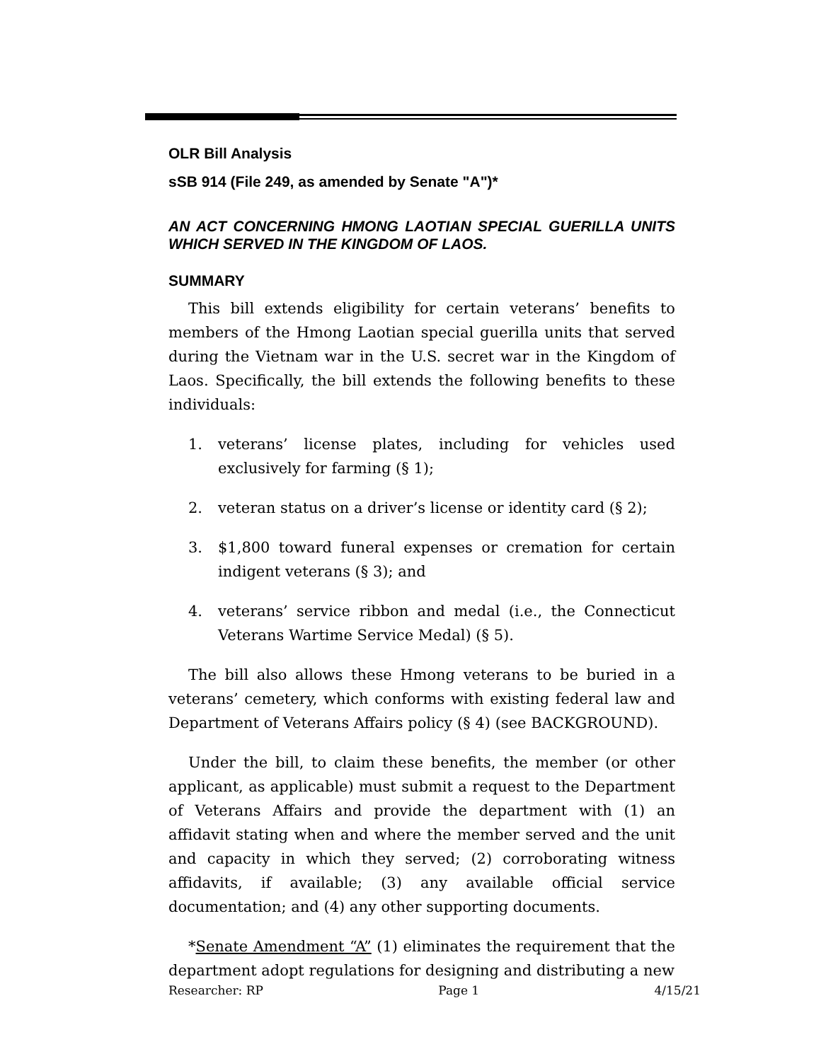OLR Bill Analysis
sSB 914 (File 249, as amended by Senate "A")*
AN ACT CONCERNING HMONG LAOTIAN SPECIAL GUERILLA UNITS WHICH SERVED IN THE KINGDOM OF LAOS.
SUMMARY
This bill extends eligibility for certain veterans’ benefits to members of the Hmong Laotian special guerilla units that served during the Vietnam war in the U.S. secret war in the Kingdom of Laos. Specifically, the bill extends the following benefits to these individuals:
1. veterans’ license plates, including for vehicles used exclusively for farming (§ 1);
2. veteran status on a driver’s license or identity card (§ 2);
3. $1,800 toward funeral expenses or cremation for certain indigent veterans (§ 3); and
4. veterans’ service ribbon and medal (i.e., the Connecticut Veterans Wartime Service Medal) (§ 5).
The bill also allows these Hmong veterans to be buried in a veterans’ cemetery, which conforms with existing federal law and Department of Veterans Affairs policy (§ 4) (see BACKGROUND).
Under the bill, to claim these benefits, the member (or other applicant, as applicable) must submit a request to the Department of Veterans Affairs and provide the department with (1) an affidavit stating when and where the member served and the unit and capacity in which they served; (2) corroborating witness affidavits, if available; (3) any available official service documentation; and (4) any other supporting documents.
*Senate Amendment “A” (1) eliminates the requirement that the department adopt regulations for designing and distributing a new
Researcher: RP Page 1 4/15/21